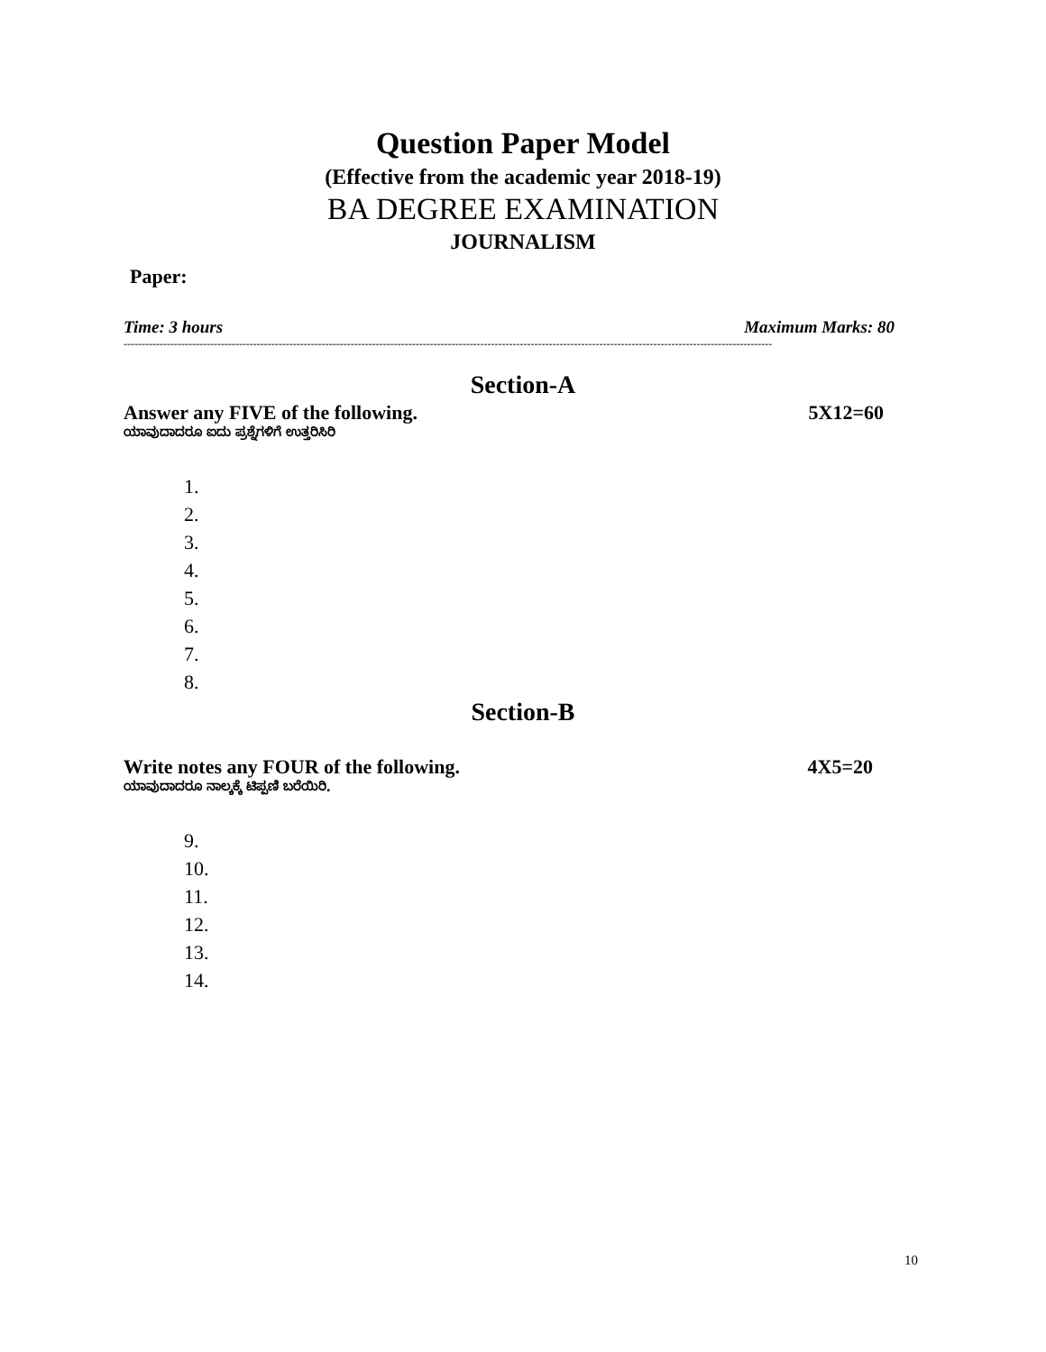Question Paper Model
(Effective from the academic year 2018-19)
BA DEGREE EXAMINATION
JOURNALISM
Paper:
Time: 3 hours Maximum Marks: 80
------------------------------------------------------------------------------------------------------------------------------------------------------------------------------------
Section-A
Answer any FIVE of the following. 5X12=60
ಯಾವುದಾದರೂ ಐದು ಪ್ರಶ್ನೆಗಳಿಗೆ ಉತ್ತರಿಸಿರಿ
1.
2.
3.
4.
5.
6.
7.
8.
Section-B
Write notes any FOUR of the following. 4X5=20
ಯಾವುದಾದರೂ ನಾಲ್ಕಕ್ಕೆ ಟಿಪ್ಪಣಿ ಬರೆಯಿರಿ.
9.
10.
11.
12.
13.
14.
10